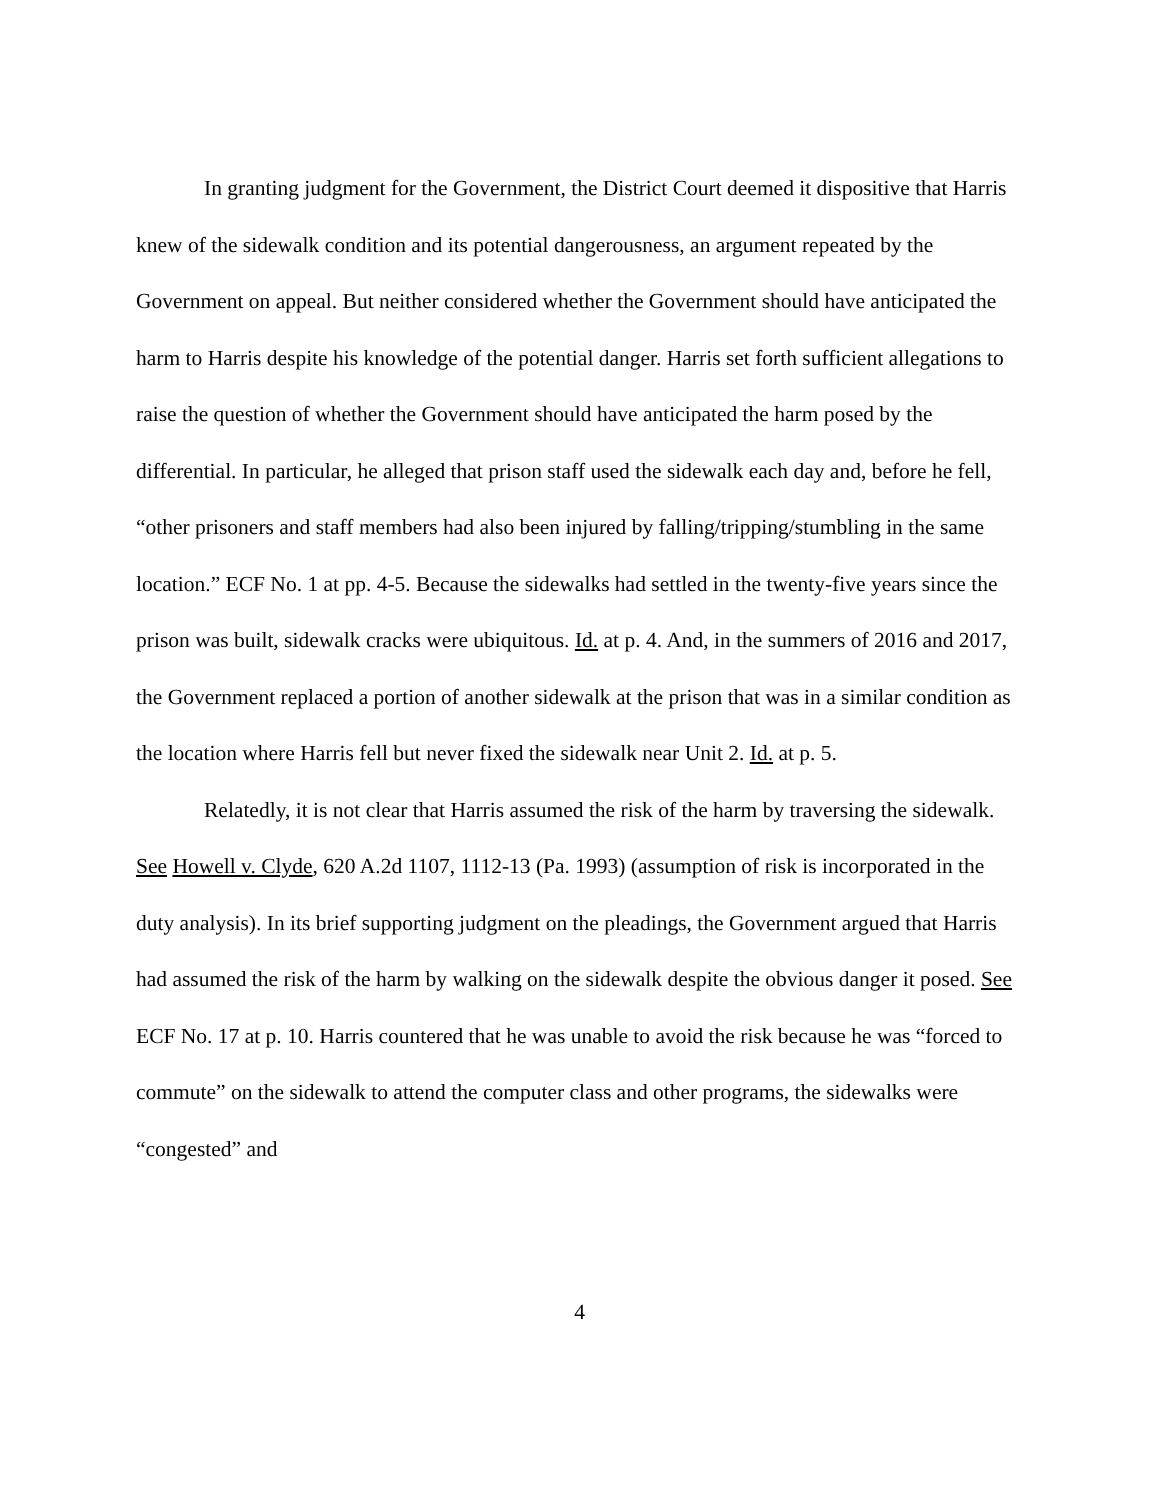In granting judgment for the Government, the District Court deemed it dispositive that Harris knew of the sidewalk condition and its potential dangerousness, an argument repeated by the Government on appeal. But neither considered whether the Government should have anticipated the harm to Harris despite his knowledge of the potential danger. Harris set forth sufficient allegations to raise the question of whether the Government should have anticipated the harm posed by the differential. In particular, he alleged that prison staff used the sidewalk each day and, before he fell, “other prisoners and staff members had also been injured by falling/tripping/stumbling in the same location.” ECF No. 1 at pp. 4-5. Because the sidewalks had settled in the twenty-five years since the prison was built, sidewalk cracks were ubiquitous. Id. at p. 4. And, in the summers of 2016 and 2017, the Government replaced a portion of another sidewalk at the prison that was in a similar condition as the location where Harris fell but never fixed the sidewalk near Unit 2. Id. at p. 5.
Relatedly, it is not clear that Harris assumed the risk of the harm by traversing the sidewalk. See Howell v. Clyde, 620 A.2d 1107, 1112-13 (Pa. 1993) (assumption of risk is incorporated in the duty analysis). In its brief supporting judgment on the pleadings, the Government argued that Harris had assumed the risk of the harm by walking on the sidewalk despite the obvious danger it posed. See ECF No. 17 at p. 10. Harris countered that he was unable to avoid the risk because he was “forced to commute” on the sidewalk to attend the computer class and other programs, the sidewalks were “congested” and
4